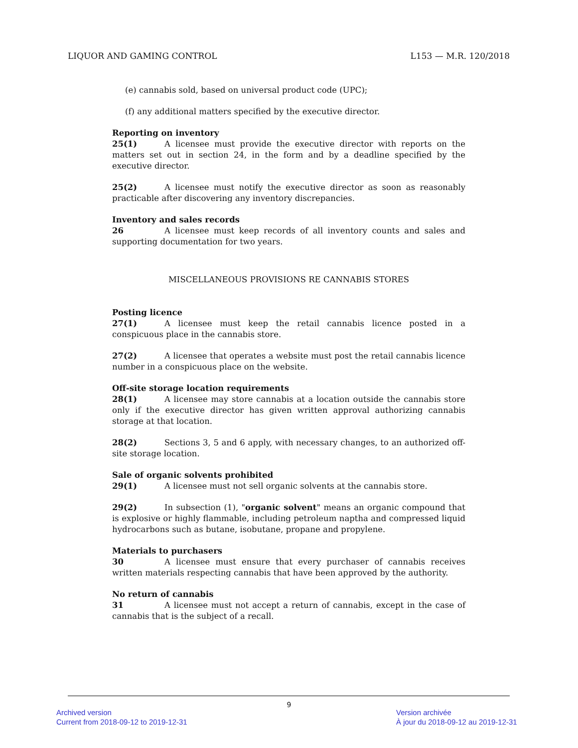LIQUOR AND GAMING CONTROL L153 — M.R. 120/2018
(e) cannabis sold, based on universal product code (UPC);
(f) any additional matters specified by the executive director.
Reporting on inventory
25(1) A licensee must provide the executive director with reports on the matters set out in section 24, in the form and by a deadline specified by the executive director.
25(2) A licensee must notify the executive director as soon as reasonably practicable after discovering any inventory discrepancies.
Inventory and sales records
26 A licensee must keep records of all inventory counts and sales and supporting documentation for two years.
MISCELLANEOUS PROVISIONS RE CANNABIS STORES
Posting licence
27(1) A licensee must keep the retail cannabis licence posted in a conspicuous place in the cannabis store.
27(2) A licensee that operates a website must post the retail cannabis licence number in a conspicuous place on the website.
Off-site storage location requirements
28(1) A licensee may store cannabis at a location outside the cannabis store only if the executive director has given written approval authorizing cannabis storage at that location.
28(2) Sections 3, 5 and 6 apply, with necessary changes, to an authorized off-site storage location.
Sale of organic solvents prohibited
29(1) A licensee must not sell organic solvents at the cannabis store.
29(2) In subsection (1), "organic solvent" means an organic compound that is explosive or highly flammable, including petroleum naptha and compressed liquid hydrocarbons such as butane, isobutane, propane and propylene.
Materials to purchasers
30 A licensee must ensure that every purchaser of cannabis receives written materials respecting cannabis that have been approved by the authority.
No return of cannabis
31 A licensee must not accept a return of cannabis, except in the case of cannabis that is the subject of a recall.
9
Archived version
Current from 2018-09-12 to 2019-12-31
Version archivée
À jour du 2018-09-12 au 2019-12-31